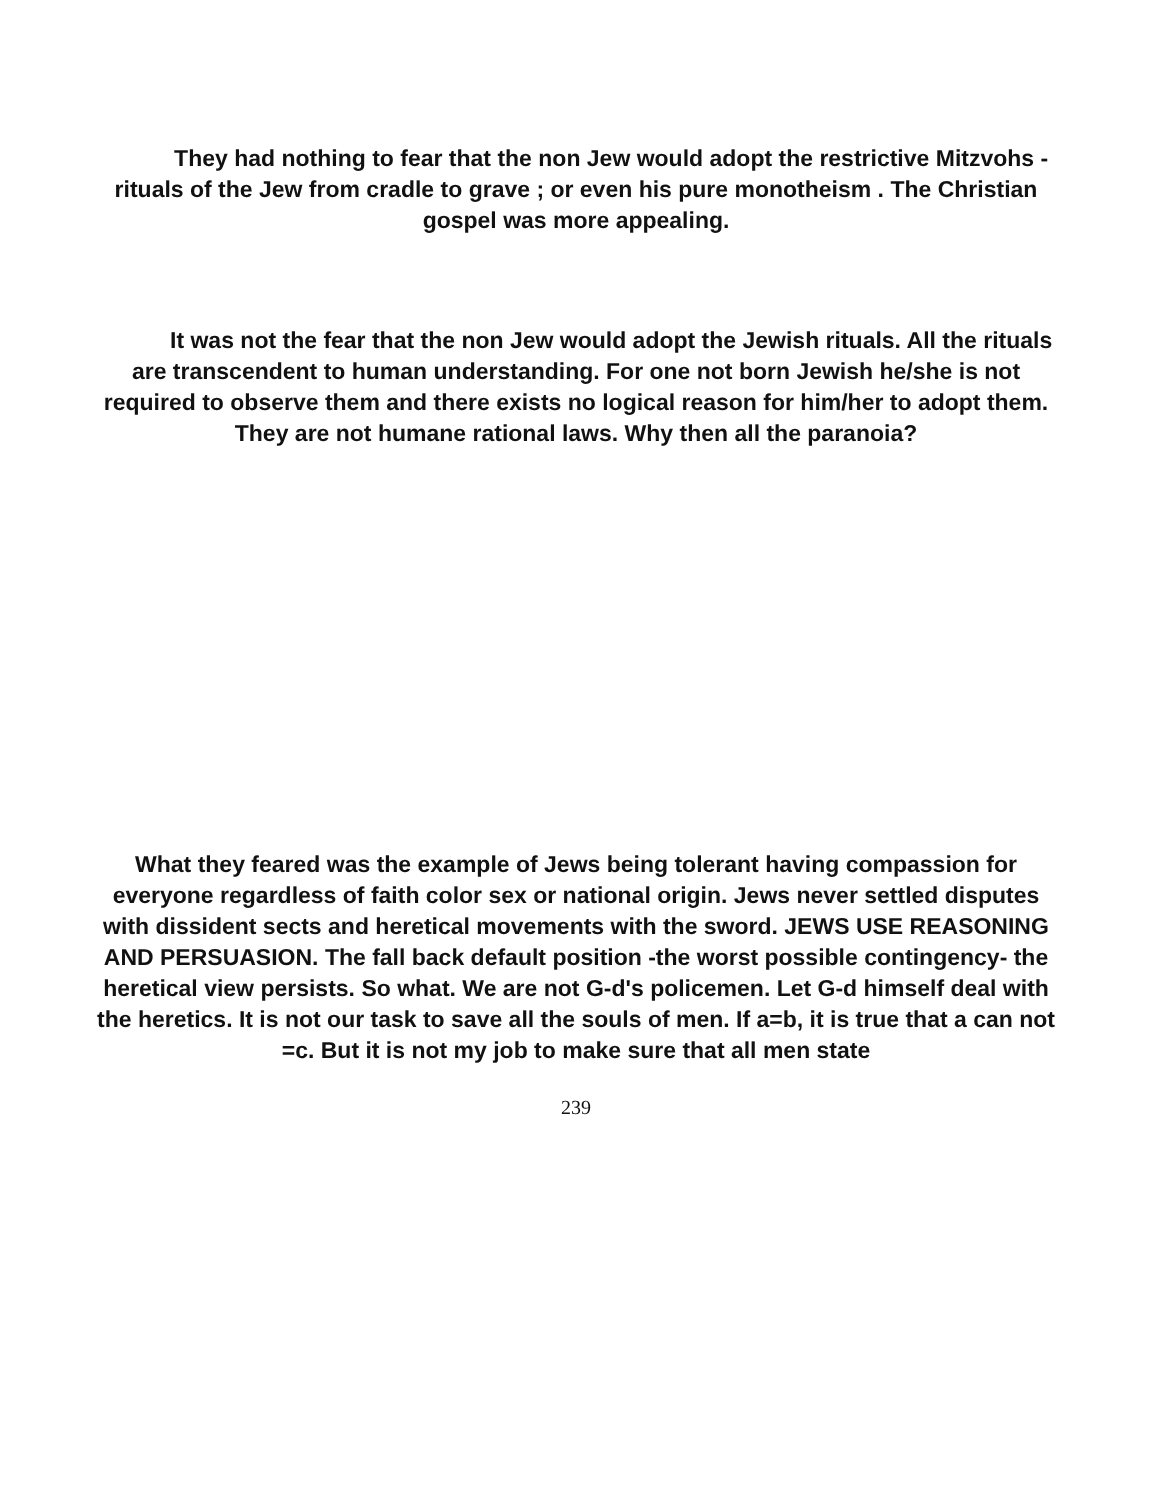They had nothing to fear that the non Jew would adopt the restrictive Mitzvohs -rituals of the Jew from cradle to grave ; or even his pure monotheism . The Christian gospel was more appealing.
It was not the fear that the non Jew would adopt the Jewish rituals. All the rituals are transcendent to human understanding. For one not born Jewish he/she is not required to observe them and there exists no logical reason for him/her to adopt them. They are not humane rational laws. Why then all the paranoia?
What they feared was the example of Jews being tolerant having compassion for everyone regardless of faith color sex or national origin. Jews never settled disputes with dissident sects and heretical movements with the sword. JEWS USE REASONING AND PERSUASION. The fall back default position -the worst possible contingency- the heretical view persists. So what. We are not G-d's policemen. Let G-d himself deal with the heretics. It is not our task to save all the souls of men. If a=b, it is true that a can not =c. But it is not my job to make sure that all men state
239